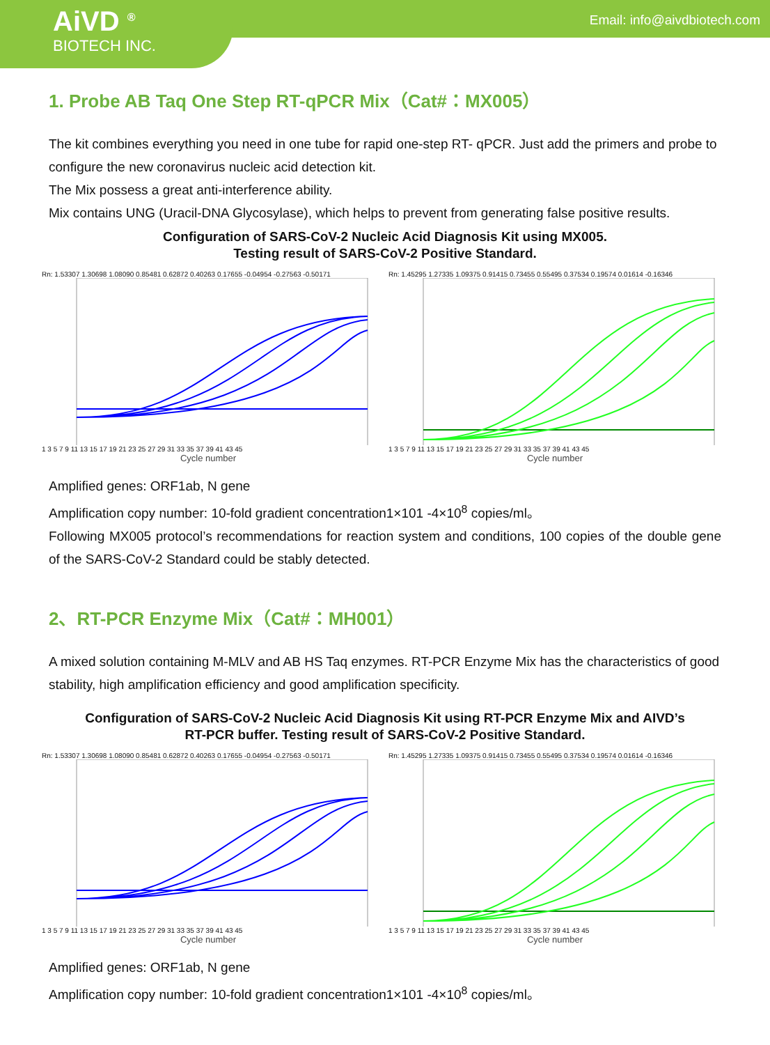AiVD <sup>®</sup>
BIOTECH INC.
Email: info@aivdbiotech.com
1. Probe AB Taq One Step RT-qPCR Mix（Cat#：MX005）
The kit combines everything you need in one tube for rapid one-step RT- qPCR. Just add the primers and probe to configure the new coronavirus nucleic acid detection kit.
The Mix possess a great anti-interference ability.
Mix contains UNG (Uracil-DNA Glycosylase), which helps to prevent from generating false positive results.
Configuration of SARS-CoV-2 Nucleic Acid Diagnosis Kit using MX005.
Testing result of SARS-CoV-2 Positive Standard.
Rn: 1.53307 1.30698 1.08090 0.85481 0.62872 0.40263 0.17655 -0.04954 -0.27563 -0.50171
1 3 5 7 9 11 13 15 17 19 21 23 25 27 29 31 33 35 37 39 41 43 45
Cycle number
Rn: 1.45295 1.27335 1.09375 0.91415 0.73455 0.55495 0.37534 0.19574 0.01614 -0.16346
1 3 5 7 9 11 13 15 17 19 21 23 25 27 29 31 33 35 37 39 41 43 45
Cycle number
Amplified genes: ORF1ab, N gene
Amplification copy number: 10-fold gradient concentration1×101 -4×10<sup>8</sup> copies/ml。
Following MX005 protocol’s recommendations for reaction system and conditions, 100 copies of the double gene of the SARS-CoV-2 Standard could be stably detected.
2、RT-PCR Enzyme Mix（Cat#：MH001）
A mixed solution containing M-MLV and AB HS Taq enzymes. RT-PCR Enzyme Mix has the characteristics of good stability, high amplification efficiency and good amplification specificity.
Configuration of SARS-CoV-2 Nucleic Acid Diagnosis Kit using RT-PCR Enzyme Mix and AIVD’s
RT-PCR buffer. Testing result of SARS-CoV-2 Positive Standard.
Rn: 1.53307 1.30698 1.08090 0.85481 0.62872 0.40263 0.17655 -0.04954 -0.27563 -0.50171
1 3 5 7 9 11 13 15 17 19 21 23 25 27 29 31 33 35 37 39 41 43 45
Cycle number
Rn: 1.45295 1.27335 1.09375 0.91415 0.73455 0.55495 0.37534 0.19574 0.01614 -0.16346
1 3 5 7 9 11 13 15 17 19 21 23 25 27 29 31 33 35 37 39 41 43 45
Cycle number
Amplified genes: ORF1ab, N gene
Amplification copy number: 10-fold gradient concentration1×101 -4×10<sup>8</sup> copies/ml。